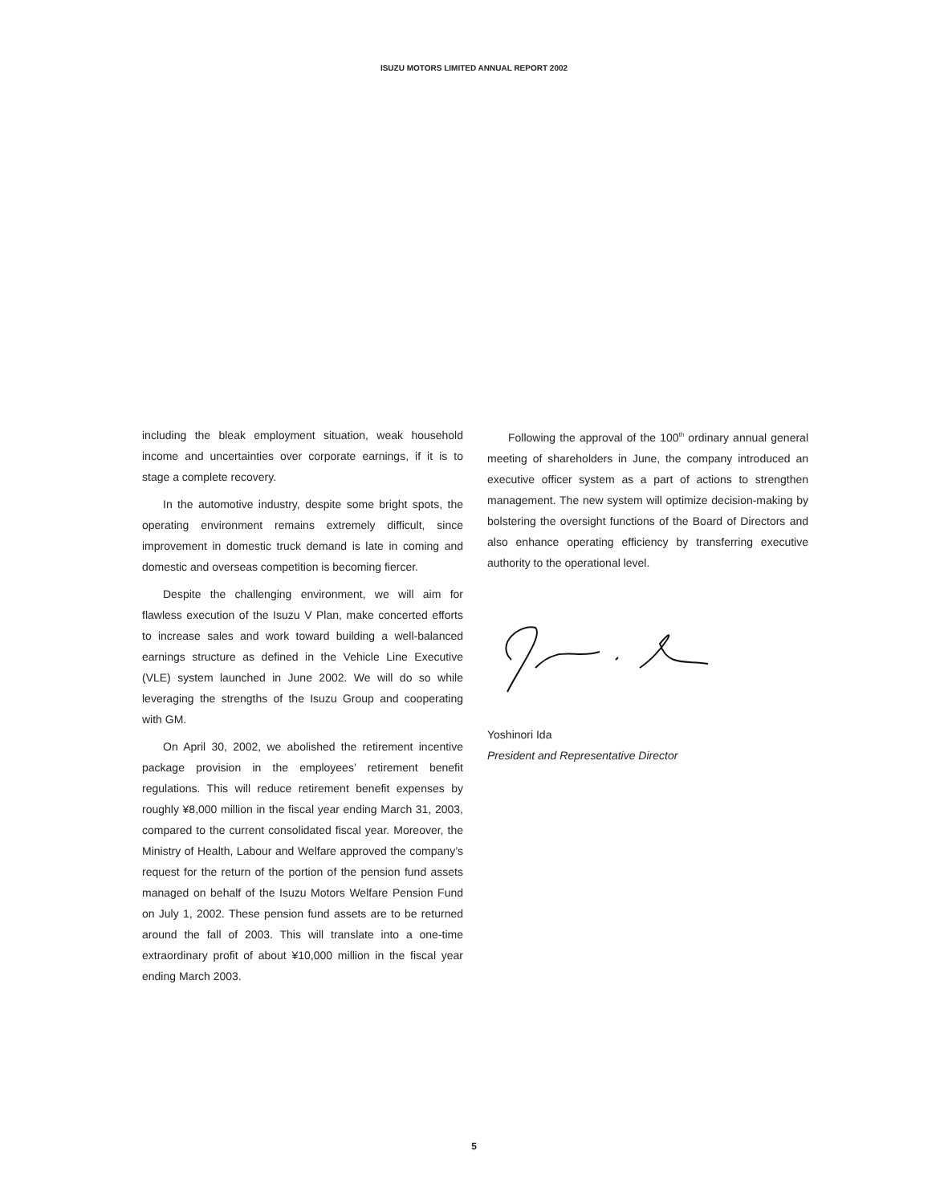ISUZU MOTORS LIMITED ANNUAL REPORT 2002
including the bleak employment situation, weak household income and uncertainties over corporate earnings, if it is to stage a complete recovery.
In the automotive industry, despite some bright spots, the operating environment remains extremely difficult, since improvement in domestic truck demand is late in coming and domestic and overseas competition is becoming fiercer.
Despite the challenging environment, we will aim for flawless execution of the Isuzu V Plan, make concerted efforts to increase sales and work toward building a well-balanced earnings structure as defined in the Vehicle Line Executive (VLE) system launched in June 2002. We will do so while leveraging the strengths of the Isuzu Group and cooperating with GM.
On April 30, 2002, we abolished the retirement incentive package provision in the employees’ retirement benefit regulations. This will reduce retirement benefit expenses by roughly ¥8,000 million in the fiscal year ending March 31, 2003, compared to the current consolidated fiscal year. Moreover, the Ministry of Health, Labour and Welfare approved the company’s request for the return of the portion of the pension fund assets managed on behalf of the Isuzu Motors Welfare Pension Fund on July 1, 2002. These pension fund assets are to be returned around the fall of 2003. This will translate into a one-time extraordinary profit of about ¥10,000 million in the fiscal year ending March 2003.
Following the approval of the 100<sup>th</sup> ordinary annual general meeting of shareholders in June, the company introduced an executive officer system as a part of actions to strengthen management. The new system will optimize decision-making by bolstering the oversight functions of the Board of Directors and also enhance operating efficiency by transferring executive authority to the operational level.
Yoshinori Ida
President and Representative Director
5